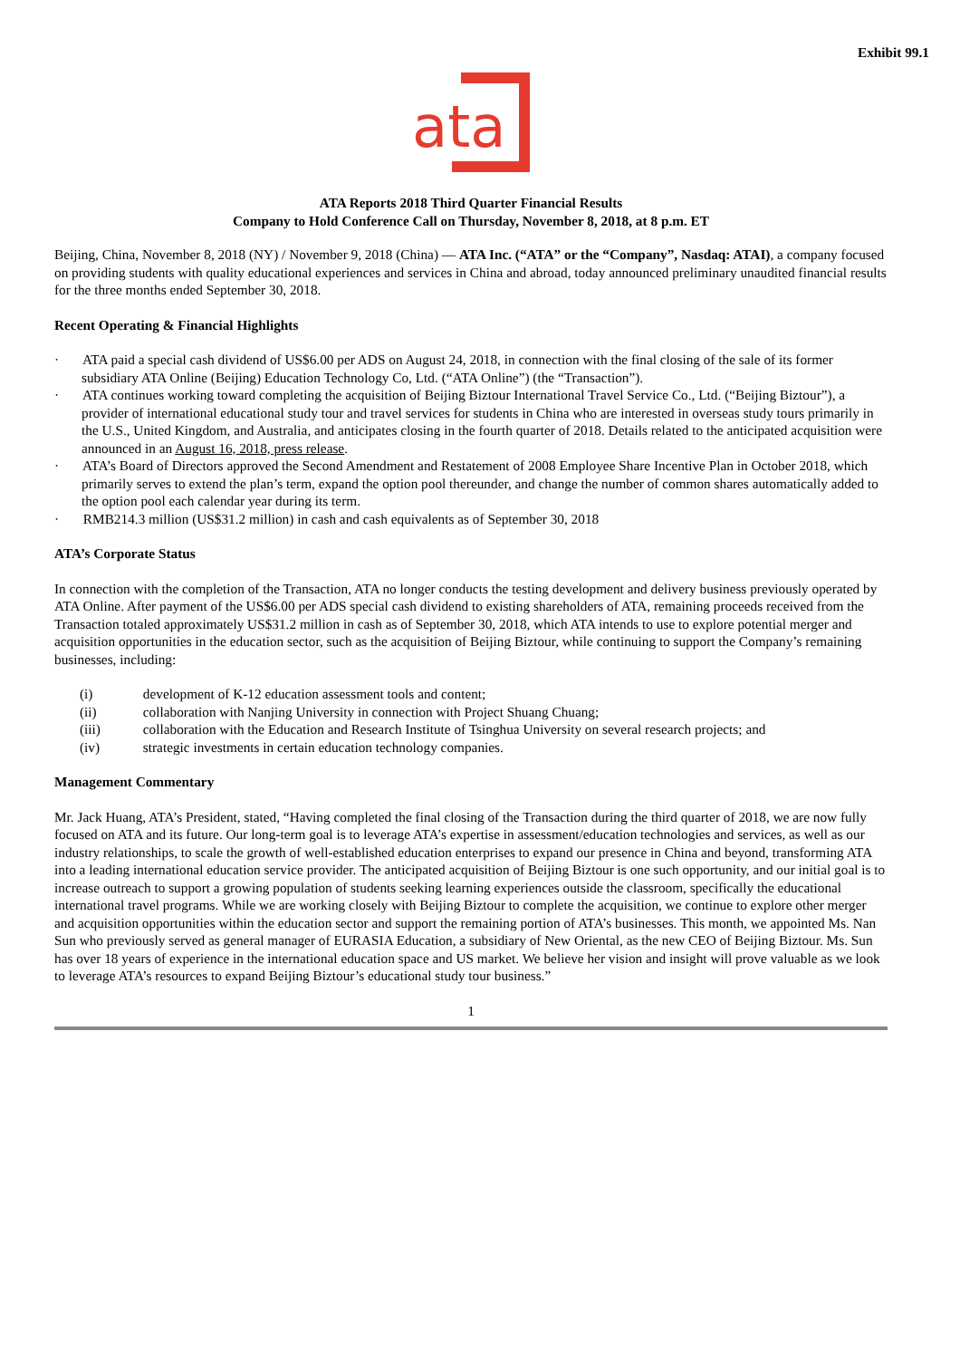Exhibit 99.1
ata
ATA Reports 2018 Third Quarter Financial Results
Company to Hold Conference Call on Thursday, November 8, 2018, at 8 p.m. ET
Beijing, China, November 8, 2018 (NY) / November 9, 2018 (China) — ATA Inc. (“ATA” or the “Company”, Nasdaq: ATAI), a company focused on providing students with quality educational experiences and services in China and abroad, today announced preliminary unaudited financial results for the three months ended September 30, 2018.
Recent Operating & Financial Highlights
· ATA paid a special cash dividend of US$6.00 per ADS on August 24, 2018, in connection with the final closing of the sale of its former subsidiary ATA Online (Beijing) Education Technology Co, Ltd. (“ATA Online”) (the “Transaction”).
· ATA continues working toward completing the acquisition of Beijing Biztour International Travel Service Co., Ltd. (“Beijing Biztour”), a provider of international educational study tour and travel services for students in China who are interested in overseas study tours primarily in the U.S., United Kingdom, and Australia, and anticipates closing in the fourth quarter of 2018. Details related to the anticipated acquisition were announced in an August 16, 2018, press release.
· ATA’s Board of Directors approved the Second Amendment and Restatement of 2008 Employee Share Incentive Plan in October 2018, which primarily serves to extend the plan’s term, expand the option pool thereunder, and change the number of common shares automatically added to the option pool each calendar year during its term.
· RMB214.3 million (US$31.2 million) in cash and cash equivalents as of September 30, 2018
ATA’s Corporate Status
In connection with the completion of the Transaction, ATA no longer conducts the testing development and delivery business previously operated by ATA Online. After payment of the US$6.00 per ADS special cash dividend to existing shareholders of ATA, remaining proceeds received from the Transaction totaled approximately US$31.2 million in cash as of September 30, 2018, which ATA intends to use to explore potential merger and acquisition opportunities in the education sector, such as the acquisition of Beijing Biztour, while continuing to support the Company’s remaining businesses, including:
(i) development of K-12 education assessment tools and content;
(ii) collaboration with Nanjing University in connection with Project Shuang Chuang;
(iii) collaboration with the Education and Research Institute of Tsinghua University on several research projects; and
(iv) strategic investments in certain education technology companies.
Management Commentary
Mr. Jack Huang, ATA’s President, stated, “Having completed the final closing of the Transaction during the third quarter of 2018, we are now fully focused on ATA and its future. Our long-term goal is to leverage ATA’s expertise in assessment/education technologies and services, as well as our industry relationships, to scale the growth of well-established education enterprises to expand our presence in China and beyond, transforming ATA into a leading international education service provider. The anticipated acquisition of Beijing Biztour is one such opportunity, and our initial goal is to increase outreach to support a growing population of students seeking learning experiences outside the classroom, specifically the educational international travel programs. While we are working closely with Beijing Biztour to complete the acquisition, we continue to explore other merger and acquisition opportunities within the education sector and support the remaining portion of ATA’s businesses. This month, we appointed Ms. Nan Sun who previously served as general manager of EURASIA Education, a subsidiary of New Oriental, as the new CEO of Beijing Biztour. Ms. Sun has over 18 years of experience in the international education space and US market. We believe her vision and insight will prove valuable as we look to leverage ATA’s resources to expand Beijing Biztour’s educational study tour business.”
1